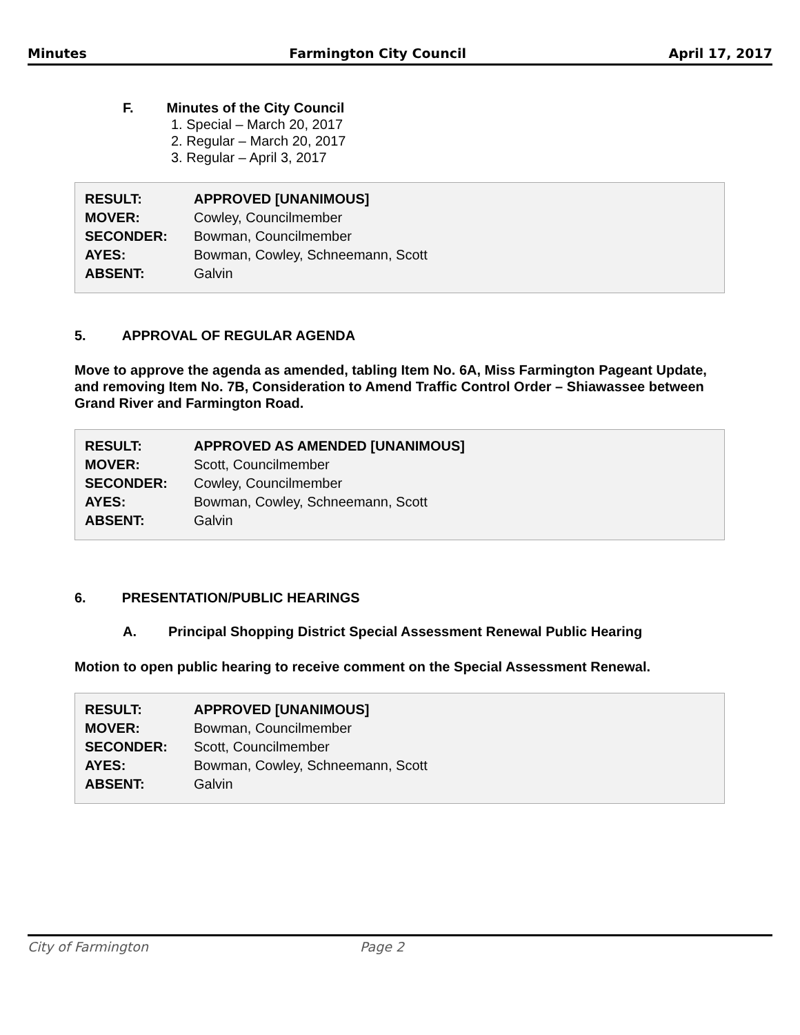Minutes Farmington City Council April 17, 2017
F. Minutes of the City Council
1. Special – March 20, 2017
2. Regular – March 20, 2017
3. Regular – April 3, 2017
| RESULT: | APPROVED [UNANIMOUS] |
| MOVER: | Cowley, Councilmember |
| SECONDER: | Bowman, Councilmember |
| AYES: | Bowman, Cowley, Schneemann, Scott |
| ABSENT: | Galvin |
5. APPROVAL OF REGULAR AGENDA
Move to approve the agenda as amended, tabling Item No. 6A, Miss Farmington Pageant Update, and removing Item No. 7B, Consideration to Amend Traffic Control Order – Shiawassee between Grand River and Farmington Road.
| RESULT: | APPROVED AS AMENDED [UNANIMOUS] |
| MOVER: | Scott, Councilmember |
| SECONDER: | Cowley, Councilmember |
| AYES: | Bowman, Cowley, Schneemann, Scott |
| ABSENT: | Galvin |
6. PRESENTATION/PUBLIC HEARINGS
A. Principal Shopping District Special Assessment Renewal Public Hearing
Motion to open public hearing to receive comment on the Special Assessment Renewal.
| RESULT: | APPROVED [UNANIMOUS] |
| MOVER: | Bowman, Councilmember |
| SECONDER: | Scott, Councilmember |
| AYES: | Bowman, Cowley, Schneemann, Scott |
| ABSENT: | Galvin |
City of Farmington Page 2